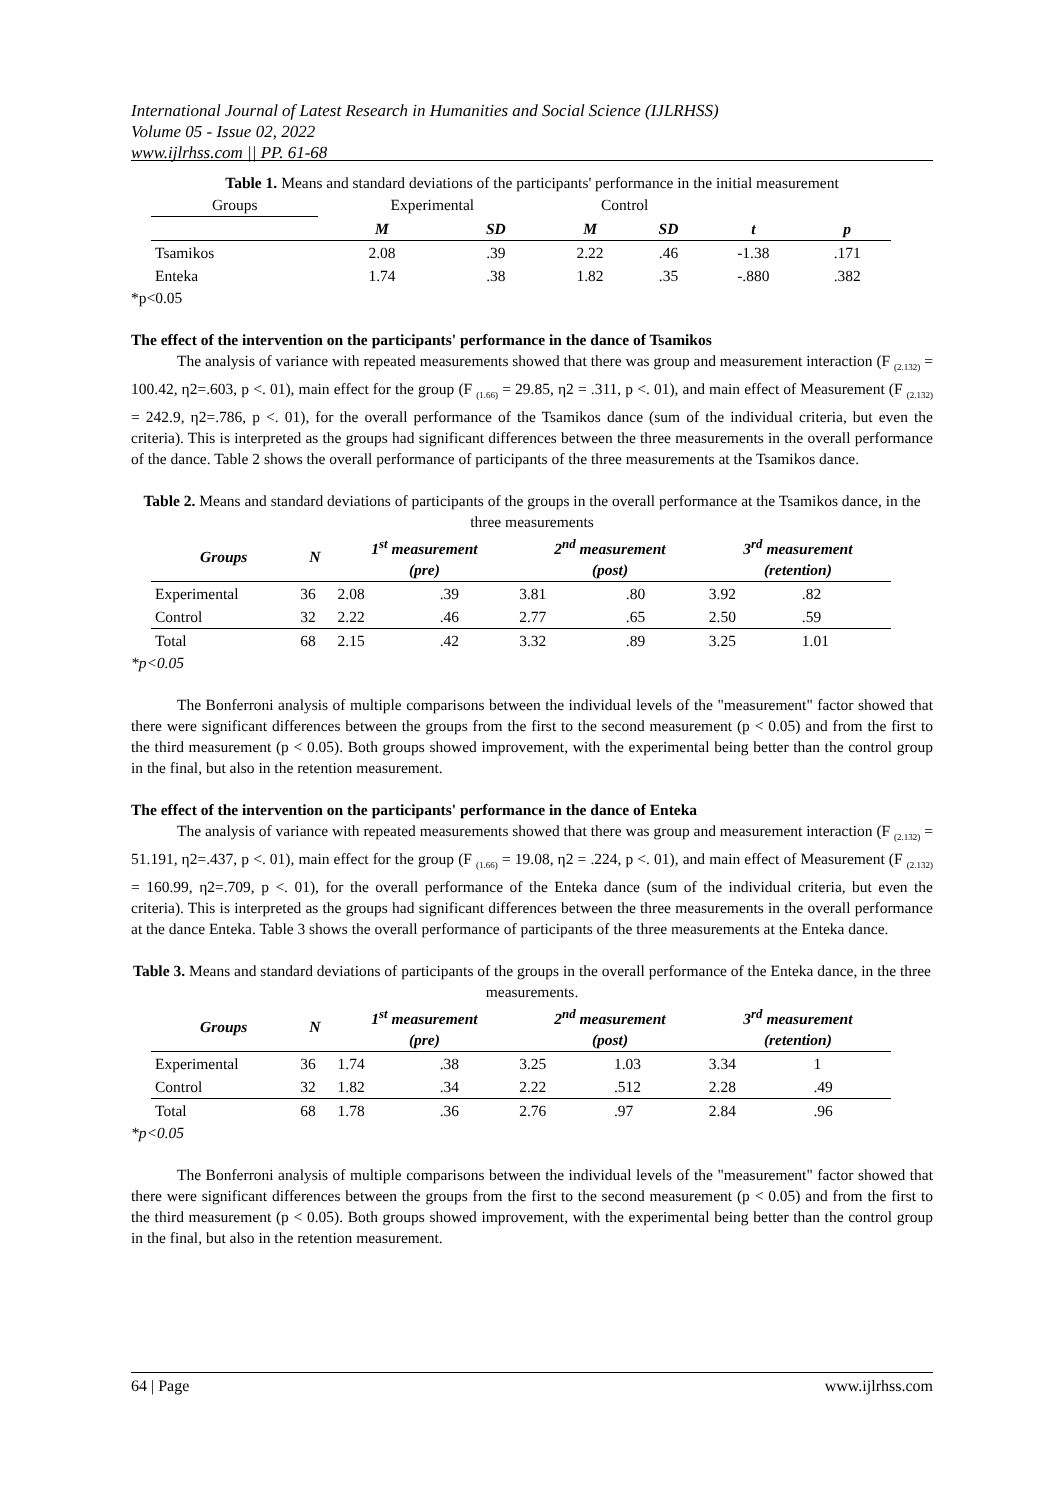International Journal of Latest Research in Humanities and Social Science (IJLRHSS)
Volume 05 - Issue 02, 2022
www.ijlrhss.com || PP. 61-68
Table 1. Means and standard deviations of the participants' performance in the initial measurement
| Groups | Experimental | | Control | | | |
| --- | --- | --- | --- | --- | --- | --- |
| | M | SD | M | SD | t | p |
| Tsamikos | 2.08 | .39 | 2.22 | .46 | -1.38 | .171 |
| Enteka | 1.74 | .38 | 1.82 | .35 | -.880 | .382 |
*p<0.05
The effect of the intervention on the participants' performance in the dance of Tsamikos
The analysis of variance with repeated measurements showed that there was group and measurement interaction (F <sub>(2.132)</sub> = 100.42, η2=.603, p <. 01), main effect for the group (F <sub>(1.66)</sub> = 29.85, η2 = .311, p <. 01), and main effect of Measurement (F <sub>(2.132)</sub> = 242.9, η2=.786, p <. 01), for the overall performance of the Tsamikos dance (sum of the individual criteria, but even the criteria). This is interpreted as the groups had significant differences between the three measurements in the overall performance of the dance. Table 2 shows the overall performance of participants of the three measurements at the Tsamikos dance.
Table 2. Means and standard deviations of participants of the groups in the overall performance at the Tsamikos dance, in the three measurements
| Groups | N | 1<sup>st</sup> measurement (pre) | | 2<sup>nd</sup> measurement (post) | | 3<sup>rd</sup> measurement (retention) | |
| --- | --- | --- | --- | --- | --- | --- | --- |
| Experimental | 36 | 2.08 | .39 | 3.81 | .80 | 3.92 | .82 |
| Control | 32 | 2.22 | .46 | 2.77 | .65 | 2.50 | .59 |
| Total | 68 | 2.15 | .42 | 3.32 | .89 | 3.25 | 1.01 |
*p<0.05
The Bonferroni analysis of multiple comparisons between the individual levels of the "measurement" factor showed that there were significant differences between the groups from the first to the second measurement (p < 0.05) and from the first to the third measurement (p < 0.05). Both groups showed improvement, with the experimental being better than the control group in the final, but also in the retention measurement.
The effect of the intervention on the participants' performance in the dance of Enteka
The analysis of variance with repeated measurements showed that there was group and measurement interaction (F <sub>(2.132)</sub> = 51.191, η2=.437, p <. 01), main effect for the group (F <sub>(1.66)</sub> = 19.08, η2 = .224, p <. 01), and main effect of Measurement (F <sub>(2.132)</sub> = 160.99, η2=.709, p <. 01), for the overall performance of the Enteka dance (sum of the individual criteria, but even the criteria). This is interpreted as the groups had significant differences between the three measurements in the overall performance at the dance Enteka. Table 3 shows the overall performance of participants of the three measurements at the Enteka dance.
Table 3. Means and standard deviations of participants of the groups in the overall performance of the Enteka dance, in the three measurements.
| Groups | N | 1<sup>st</sup> measurement (pre) | | 2<sup>nd</sup> measurement (post) | | 3<sup>rd</sup> measurement (retention) | |
| --- | --- | --- | --- | --- | --- | --- | --- |
| Experimental | 36 | 1.74 | .38 | 3.25 | 1.03 | 3.34 | 1 |
| Control | 32 | 1.82 | .34 | 2.22 | .512 | 2.28 | .49 |
| Total | 68 | 1.78 | .36 | 2.76 | .97 | 2.84 | .96 |
*p<0.05
The Bonferroni analysis of multiple comparisons between the individual levels of the "measurement" factor showed that there were significant differences between the groups from the first to the second measurement (p < 0.05) and from the first to the third measurement (p < 0.05). Both groups showed improvement, with the experimental being better than the control group in the final, but also in the retention measurement.
64 | Page www.ijlrhss.com